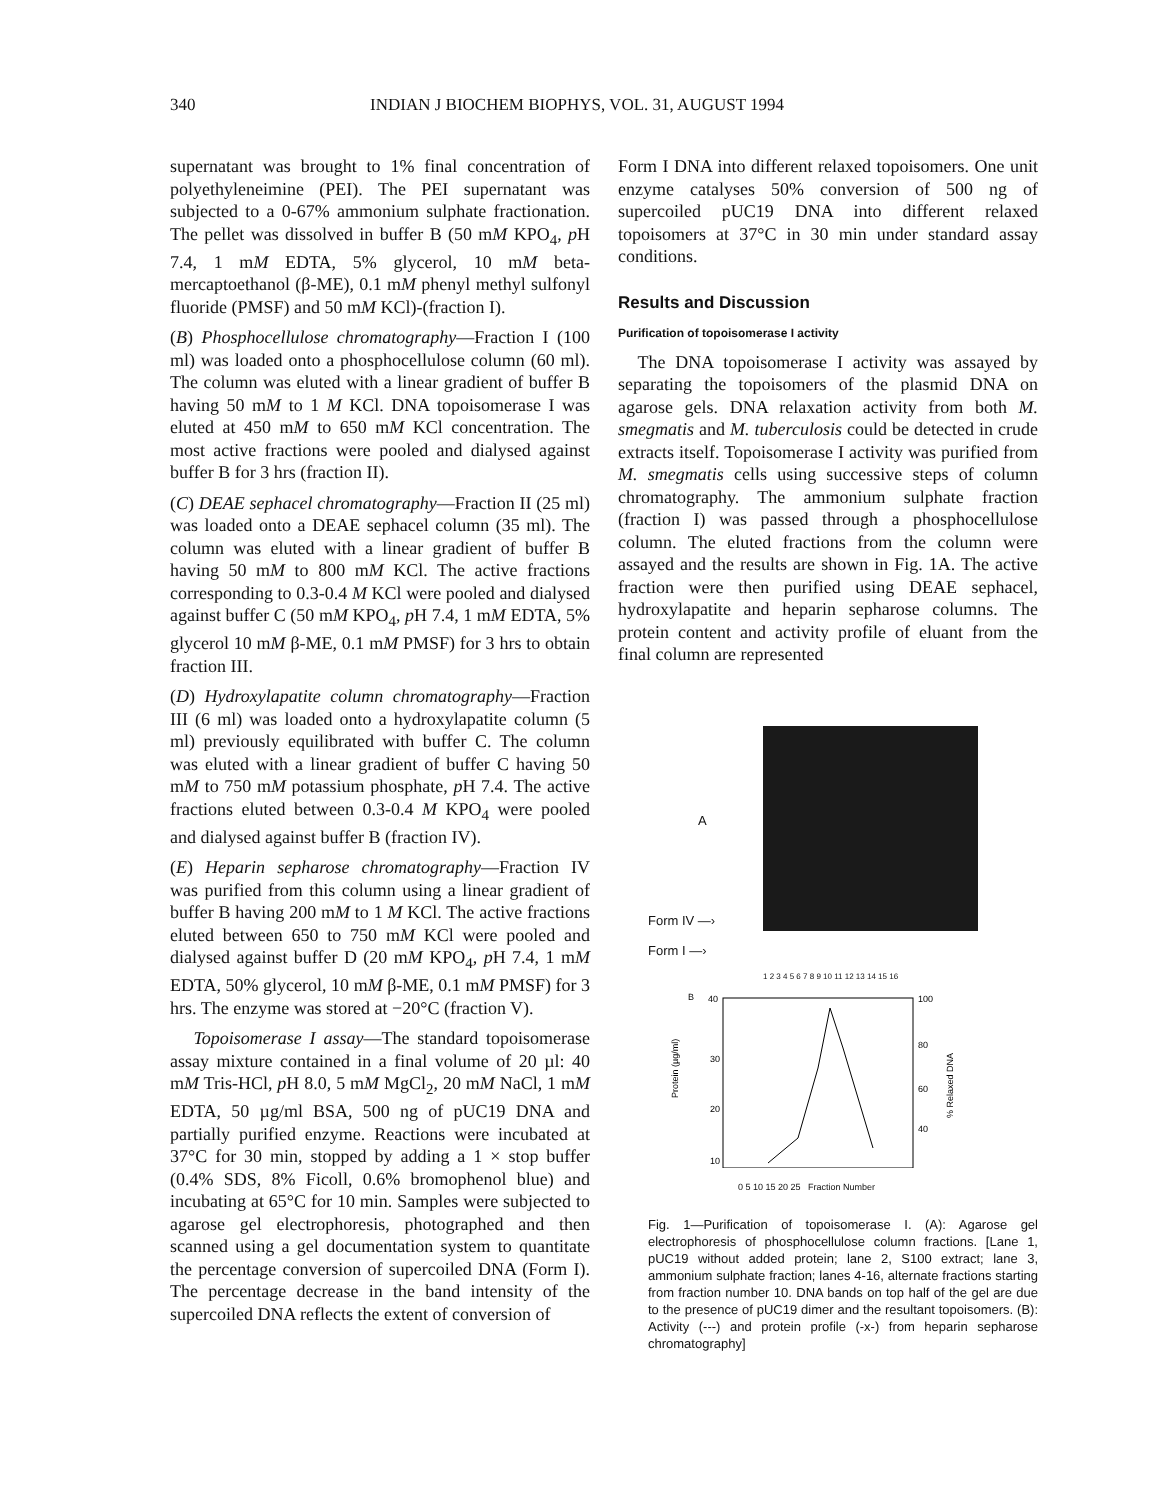340 INDIAN J BIOCHEM BIOPHYS, VOL. 31, AUGUST 1994
supernatant was brought to 1% final concentration of polyethyleneimine (PEI). The PEI supernatant was subjected to a 0-67% ammonium sulphate fractionation. The pellet was dissolved in buffer B (50 mM KPO<sub>4</sub>, p H 7.4, 1 mM EDTA, 5% glycerol, 10 mM beta-mercaptoethanol (β-ME), 0.1 mM phenyl methyl sulfonyl fluoride (PMSF) and 50 mM KCl)-(fraction I).
(B) Phosphocellulose chromatography—Fraction I (100 ml) was loaded onto a phosphocellulose column (60 ml). The column was eluted with a linear gradient of buffer B having 50 mM to 1 M KCl. DNA topoisomerase I was eluted at 450 mM to 650 mM KCl concentration. The most active fractions were pooled and dialysed against buffer B for 3 hrs (fraction II).
(C) DEAE sephacel chromatography—Fraction II (25 ml) was loaded onto a DEAE sephacel column (35 ml). The column was eluted with a linear gradient of buffer B having 50 mM to 800 mM KCl. The active fractions corresponding to 0.3-0.4 M KCl were pooled and dialysed against buffer C (50 mM KPO<sub>4</sub>, p H 7.4, 1 mM EDTA, 5% glycerol 10 mM β-ME, 0.1 mM PMSF) for 3 hrs to obtain fraction III.
(D) Hydroxylapatite column chromatography—Fraction III (6 ml) was loaded onto a hydroxylapatite column (5 ml) previously equilibrated with buffer C. The column was eluted with a linear gradient of buffer C having 50 mM to 750 mM potassium phosphate, p H 7.4. The active fractions eluted between 0.3-0.4 M KPO<sub>4</sub> were pooled and dialysed against buffer B (fraction IV).
(E) Heparin sepharose chromatography—Fraction IV was purified from this column using a linear gradient of buffer B having 200 mM to 1 M KCl. The active fractions eluted between 650 to 750 mM KCl were pooled and dialysed against buffer D (20 mM KPO<sub>4</sub>, p H 7.4, 1 mM EDTA, 50% glycerol, 10 mM β-ME, 0.1 mM PMSF) for 3 hrs. The enzyme was stored at −20°C (fraction V).
Topoisomerase I assay—The standard topoisomerase assay mixture contained in a final volume of 20 µl: 40 mM Tris-HCl, p H 8.0, 5 mM MgCl<sub>2</sub>, 20 mM NaCl, 1 mM EDTA, 50 µg/ml BSA, 500 ng of pUC19 DNA and partially purified enzyme. Reactions were incubated at 37°C for 30 min, stopped by adding a 1 × stop buffer (0.4% SDS, 8% Ficoll, 0.6% bromophenol blue) and incubating at 65°C for 10 min. Samples were subjected to agarose gel electrophoresis, photographed and then scanned using a gel documentation system to quantitate the percentage conversion of supercoiled DNA (Form I). The percentage decrease in the band intensity of the supercoiled DNA reflects the extent of conversion of
Form I DNA into different relaxed topoisomers. One unit enzyme catalyses 50% conversion of 500 ng of supercoiled pUC19 DNA into different relaxed topoisomers at 37°C in 30 min under standard assay conditions.
Results and Discussion
Purification of topoisomerase I activity
The DNA topoisomerase I activity was assayed by separating the topoisomers of the plasmid DNA on agarose gels. DNA relaxation activity from both M. smegmatis and M. tuberculosis could be detected in crude extracts itself. Topoisomerase I activity was purified from M. smegmatis cells using successive steps of column chromatography. The ammonium sulphate fraction (fraction I) was passed through a phosphocellulose column. The eluted fractions from the column were assayed and the results are shown in Fig. 1A. The active fraction were then purified using DEAE sephacel, hydroxylapatite and heparin sepharose columns. The protein content and activity profile of eluant from the final column are represented
A
Form IV —›
Form I —›
1 2 3 4 5 6 7 8 9 10 11 12 13 14 15 16
B
40
30
20
10
100
80
60
40
Protein (µg/ml)
% Relaxed DNA
0 5 10 15 20 25 Fraction Number
Fig. 1—Purification of topoisomerase I. (A): Agarose gel electrophoresis of phosphocellulose column fractions. [Lane 1, pUC19 without added protein; lane 2, S100 extract; lane 3, ammonium sulphate fraction; lanes 4-16, alternate fractions starting from fraction number 10. DNA bands on top half of the gel are due to the presence of pUC19 dimer and the resultant topoisomers. (B): Activity (---) and protein profile (-x-) from heparin sepharose chromatography]